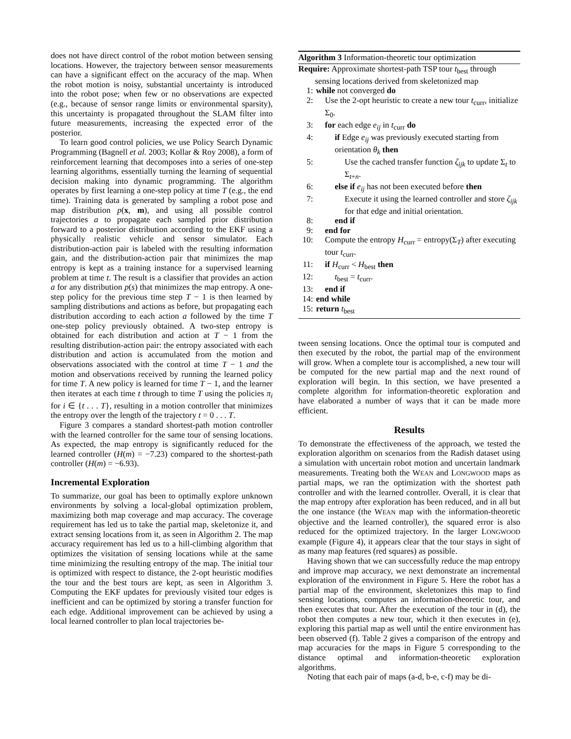does not have direct control of the robot motion between sensing locations. However, the trajectory between sensor measurements can have a significant effect on the accuracy of the map. When the robot motion is noisy, substantial uncertainty is introduced into the robot pose; when few or no observations are expected (e.g., because of sensor range limits or environmental sparsity), this uncertainty is propagated throughout the SLAM filter into future measurements, increasing the expected error of the posterior.
To learn good control policies, we use Policy Search Dynamic Programming (Bagnell et al. 2003; Kollar & Roy 2008), a form of reinforcement learning that decomposes into a series of one-step learning algorithms, essentially turning the learning of sequential decision making into dynamic programming. The algorithm operates by first learning a one-step policy at time T (e.g., the end time). Training data is generated by sampling a robot pose and map distribution p(x, m), and using all possible control trajectories a to propagate each sampled prior distribution forward to a posterior distribution according to the EKF using a physically realistic vehicle and sensor simulator. Each distribution-action pair is labeled with the resulting information gain, and the distribution-action pair that minimizes the map entropy is kept as a training instance for a supervised learning problem at time t. The result is a classifier that provides an action a for any distribution p(s) that minimizes the map entropy. A one-step policy for the previous time step T − 1 is then learned by sampling distributions and actions as before, but propagating each distribution according to each action a followed by the time T one-step policy previously obtained. A two-step entropy is obtained for each distribution and action at T − 1 from the resulting distribution-action pair: the entropy associated with each distribution and action is accumulated from the motion and observations associated with the control at time T − 1 and the motion and observations received by running the learned policy for time T. A new policy is learned for time T − 1, and the learner then iterates at each time t through to time T using the policies π<sub>i</sub> for i ∈ {t . . . T}, resulting in a motion controller that minimizes the entropy over the length of the trajectory t = 0 . . . T.
Figure 3 compares a standard shortest-path motion controller with the learned controller for the same tour of sensing locations. As expected, the map entropy is significantly reduced for the learned controller (H(m) = −7.23) compared to the shortest-path controller (H(m) = −6.93).
Incremental Exploration
To summarize, our goal has been to optimally explore unknown environments by solving a local-global optimization problem, maximizing both map coverage and map accuracy. The coverage requirement has led us to take the partial map, skeletonize it, and extract sensing locations from it, as seen in Algorithm 2. The map accuracy requirement has led us to a hill-climbing algorithm that optimizes the visitation of sensing locations while at the same time minimizing the resulting entropy of the map. The initial tour is optimized with respect to distance, the 2-opt heuristic modifies the tour and the best tours are kept, as seen in Algorithm 3. Computing the EKF updates for previously visited tour edges is inefficient and can be optimized by storing a transfer function for each edge. Additional improvement can be achieved by using a local learned controller to plan local trajectories be-
Algorithm 3 Information-theoretic tour optimization
Require: Approximate shortest-path TSP tour t<sub>best</sub> through
sensing locations derived from skeletonized map
1: while not converged do
2: Use the 2-opt heuristic to create a new tour t<sub>curr</sub>, initialize Σ<sub>0</sub>.
3: for each edge e<sub>ij</sub> in t<sub>curr</sub> do
4: if Edge e<sub>ij</sub> was previously executed starting from orientation θ<sub>k</sub> then
5: Use the cached transfer function ζ<sub>ijk</sub> to update Σ<sub>t</sub> to Σ<sub>t+n</sub>.
6: else if e<sub>ij</sub> has not been executed before then
7: Execute it using the learned controller and store ζ<sub>ijk</sub> for that edge and initial orientation.
8: end if
9: end for
10: Compute the entropy H<sub>curr</sub> = entropy(Σ<sub>T</sub>) after executing tour t<sub>curr</sub>.
11: if H<sub>curr</sub> < H<sub>best</sub> then
12: t<sub>best</sub> = t<sub>curr</sub>.
13: end if
14: end while
15: return t<sub>best</sub>
tween sensing locations. Once the optimal tour is computed and then executed by the robot, the partial map of the environment will grow. When a complete tour is accomplished, a new tour will be computed for the new partial map and the next round of exploration will begin. In this section, we have presented a complete algorithm for information-theoretic exploration and have elaborated a number of ways that it can be made more efficient.
Results
To demonstrate the effectiveness of the approach, we tested the exploration algorithm on scenarios from the Radish dataset using a simulation with uncertain robot motion and uncertain landmark measurements. Treating both the WEAN and LONGWOOD maps as partial maps, we ran the optimization with the shortest path controller and with the learned controller. Overall, it is clear that the map entropy after exploration has been reduced, and in all but the one instance (the WEAN map with the information-theoretic objective and the learned controller), the squared error is also reduced for the optimized trajectory. In the larger LONGWOOD example (Figure 4), it appears clear that the tour stays in sight of as many map features (red squares) as possible.
Having shown that we can successfully reduce the map entropy and improve map accuracy, we next demonstrate an incremental exploration of the environment in Figure 5. Here the robot has a partial map of the environment, skeletonizes this map to find sensing locations, computes an information-theoretic tour, and then executes that tour. After the execution of the tour in (d), the robot then computes a new tour, which it then executes in (e), exploring this partial map as well until the entire environment has been observed (f). Table 2 gives a comparison of the entropy and map accuracies for the maps in Figure 5 corresponding to the distance optimal and information-theoretic exploration algorithms.
Noting that each pair of maps (a-d, b-e, c-f) may be di-